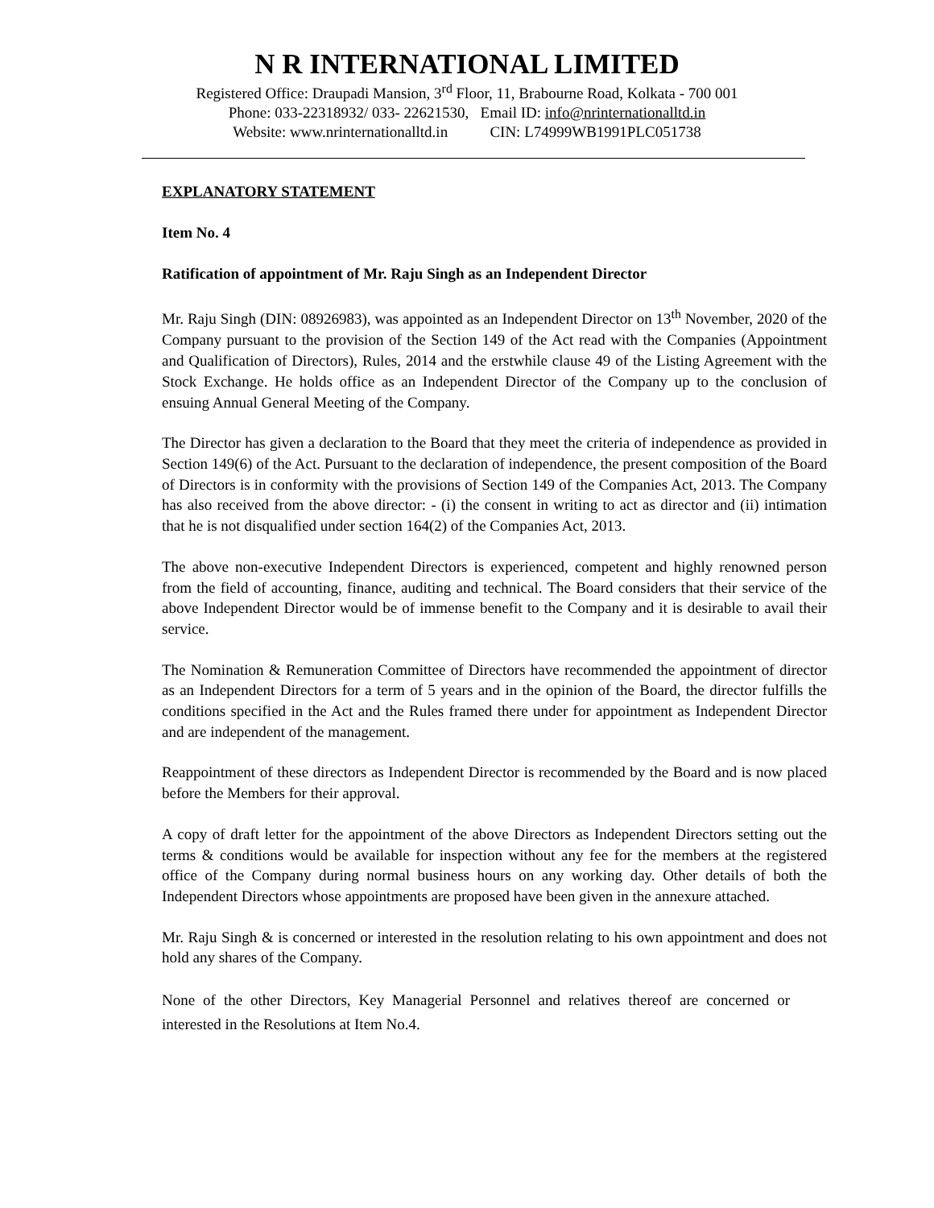N R INTERNATIONAL LIMITED
Registered Office: Draupadi Mansion, 3<sup>rd</sup> Floor, 11, Brabourne Road, Kolkata - 700 001
Phone: 033-22318932/ 033- 22621530, Email ID: info@nrinternationalltd.in
Website: www.nrinternationalltd.in CIN: L74999WB1991PLC051738
EXPLANATORY STATEMENT
Item No. 4
Ratification of appointment of Mr. Raju Singh as an Independent Director
Mr. Raju Singh (DIN: 08926983), was appointed as an Independent Director on 13<sup>th</sup> November, 2020 of the Company pursuant to the provision of the Section 149 of the Act read with the Companies (Appointment and Qualification of Directors), Rules, 2014 and the erstwhile clause 49 of the Listing Agreement with the Stock Exchange. He holds office as an Independent Director of the Company up to the conclusion of ensuing Annual General Meeting of the Company.
The Director has given a declaration to the Board that they meet the criteria of independence as provided in Section 149(6) of the Act. Pursuant to the declaration of independence, the present composition of the Board of Directors is in conformity with the provisions of Section 149 of the Companies Act, 2013. The Company has also received from the above director: - (i) the consent in writing to act as director and (ii) intimation that he is not disqualified under section 164(2) of the Companies Act, 2013.
The above non-executive Independent Directors is experienced, competent and highly renowned person from the field of accounting, finance, auditing and technical. The Board considers that their service of the above Independent Director would be of immense benefit to the Company and it is desirable to avail their service.
The Nomination & Remuneration Committee of Directors have recommended the appointment of director as an Independent Directors for a term of 5 years and in the opinion of the Board, the director fulfills the conditions specified in the Act and the Rules framed there under for appointment as Independent Director and are independent of the management.
Reappointment of these directors as Independent Director is recommended by the Board and is now placed before the Members for their approval.
A copy of draft letter for the appointment of the above Directors as Independent Directors setting out the terms & conditions would be available for inspection without any fee for the members at the registered office of the Company during normal business hours on any working day. Other details of both the Independent Directors whose appointments are proposed have been given in the annexure attached.
Mr. Raju Singh & is concerned or interested in the resolution relating to his own appointment and does not hold any shares of the Company.
None of the other Directors, Key Managerial Personnel and relatives thereof are concerned or interested in the Resolutions at Item No.4.